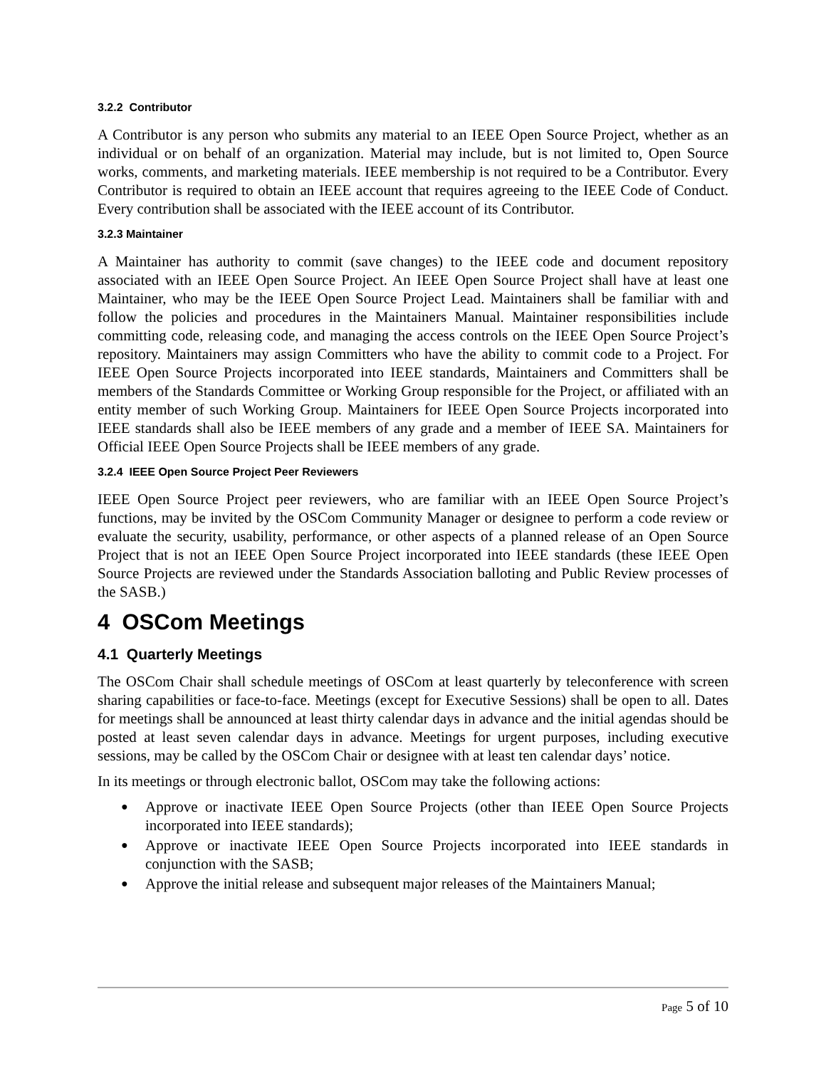3.2.2 Contributor
A Contributor is any person who submits any material to an IEEE Open Source Project, whether as an individual or on behalf of an organization. Material may include, but is not limited to, Open Source works, comments, and marketing materials. IEEE membership is not required to be a Contributor. Every Contributor is required to obtain an IEEE account that requires agreeing to the IEEE Code of Conduct. Every contribution shall be associated with the IEEE account of its Contributor.
3.2.3 Maintainer
A Maintainer has authority to commit (save changes) to the IEEE code and document repository associated with an IEEE Open Source Project. An IEEE Open Source Project shall have at least one Maintainer, who may be the IEEE Open Source Project Lead. Maintainers shall be familiar with and follow the policies and procedures in the Maintainers Manual. Maintainer responsibilities include committing code, releasing code, and managing the access controls on the IEEE Open Source Project’s repository. Maintainers may assign Committers who have the ability to commit code to a Project. For IEEE Open Source Projects incorporated into IEEE standards, Maintainers and Committers shall be members of the Standards Committee or Working Group responsible for the Project, or affiliated with an entity member of such Working Group. Maintainers for IEEE Open Source Projects incorporated into IEEE standards shall also be IEEE members of any grade and a member of IEEE SA. Maintainers for Official IEEE Open Source Projects shall be IEEE members of any grade.
3.2.4 IEEE Open Source Project Peer Reviewers
IEEE Open Source Project peer reviewers, who are familiar with an IEEE Open Source Project’s functions, may be invited by the OSCom Community Manager or designee to perform a code review or evaluate the security, usability, performance, or other aspects of a planned release of an Open Source Project that is not an IEEE Open Source Project incorporated into IEEE standards (these IEEE Open Source Projects are reviewed under the Standards Association balloting and Public Review processes of the SASB.)
4 OSCom Meetings
4.1 Quarterly Meetings
The OSCom Chair shall schedule meetings of OSCom at least quarterly by teleconference with screen sharing capabilities or face-to-face. Meetings (except for Executive Sessions) shall be open to all. Dates for meetings shall be announced at least thirty calendar days in advance and the initial agendas should be posted at least seven calendar days in advance. Meetings for urgent purposes, including executive sessions, may be called by the OSCom Chair or designee with at least ten calendar days’ notice.
In its meetings or through electronic ballot, OSCom may take the following actions:
● Approve or inactivate IEEE Open Source Projects (other than IEEE Open Source Projects incorporated into IEEE standards);
● Approve or inactivate IEEE Open Source Projects incorporated into IEEE standards in conjunction with the SASB;
● Approve the initial release and subsequent major releases of the Maintainers Manual;
Page 5 of 10